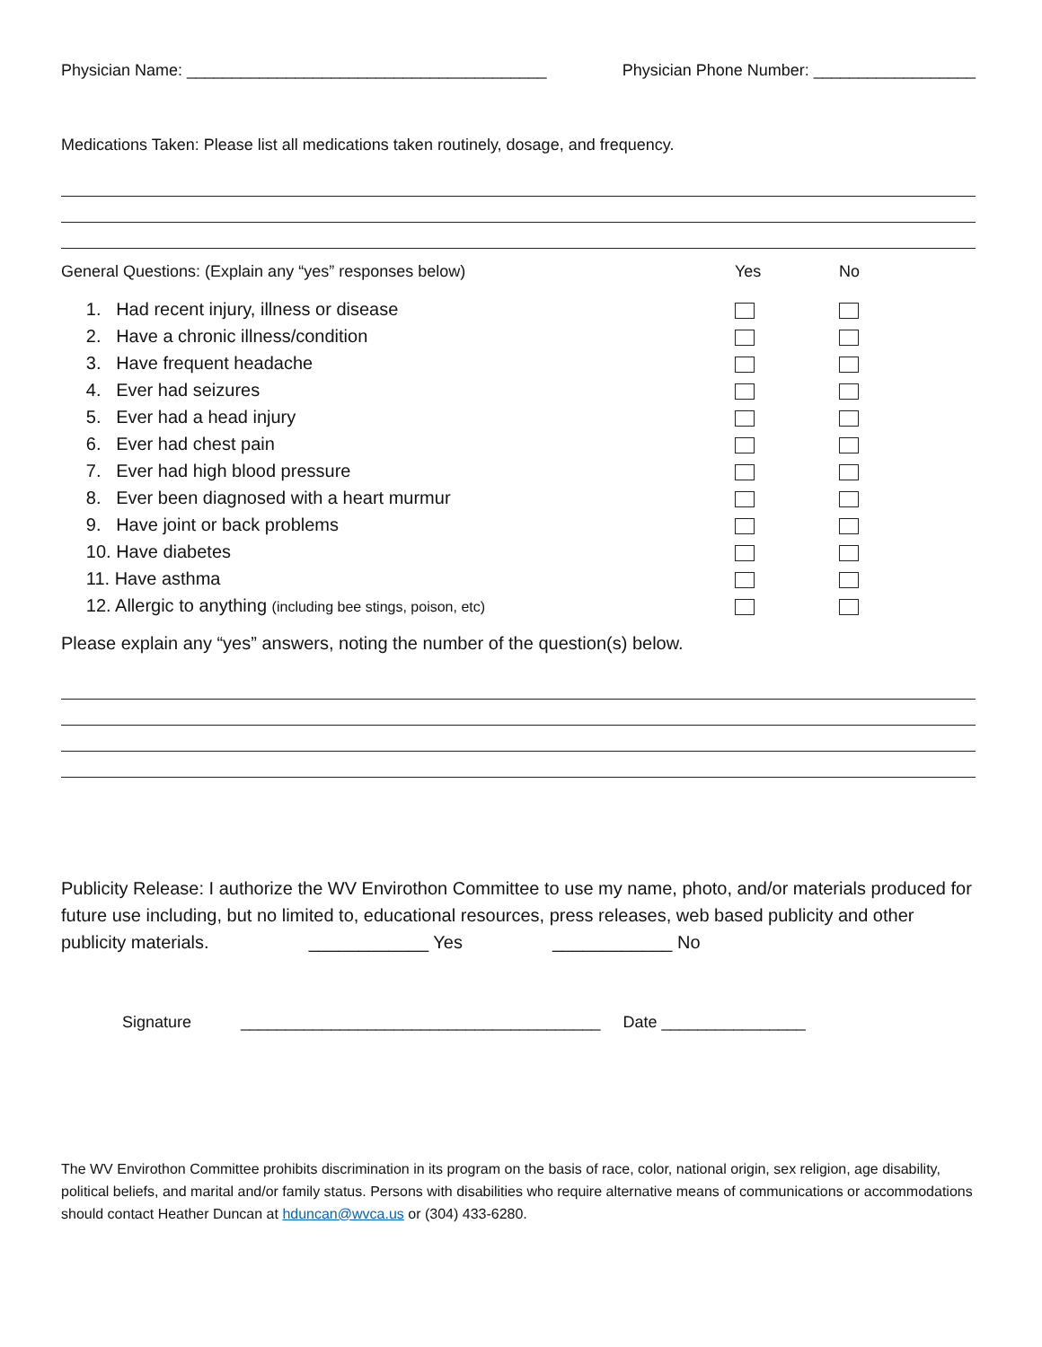Physician Name: ________________________________________ Physician Phone Number: __________________
Medications Taken: Please list all medications taken routinely, dosage, and frequency.
General Questions: (Explain any “yes” responses below) Yes No
1. Had recent injury, illness or disease 2. Have a chronic illness/condition 3. Have frequent headache 4. Ever had seizures 5. Ever had a head injury 6. Ever had chest pain 7. Ever had high blood pressure 8. Ever been diagnosed with a heart murmur 9. Have joint or back problems 10. Have diabetes 11. Have asthma 12. Allergic to anything (including bee stings, poison, etc)
Please explain any “yes” answers, noting the number of the question(s) below.
Publicity Release: I authorize the WV Envirothon Committee to use my name, photo, and/or materials produced for future use including, but no limited to, educational resources, press releases, web based publicity and other publicity materials. ____________ Yes ____________ No
Signature ________________________________________ Date ________________
The WV Envirothon Committee prohibits discrimination in its program on the basis of race, color, national origin, sex religion, age disability, political beliefs, and marital and/or family status. Persons with disabilities who require alternative means of communications or accommodations should contact Heather Duncan at hduncan@wvca.us or (304) 433-6280.